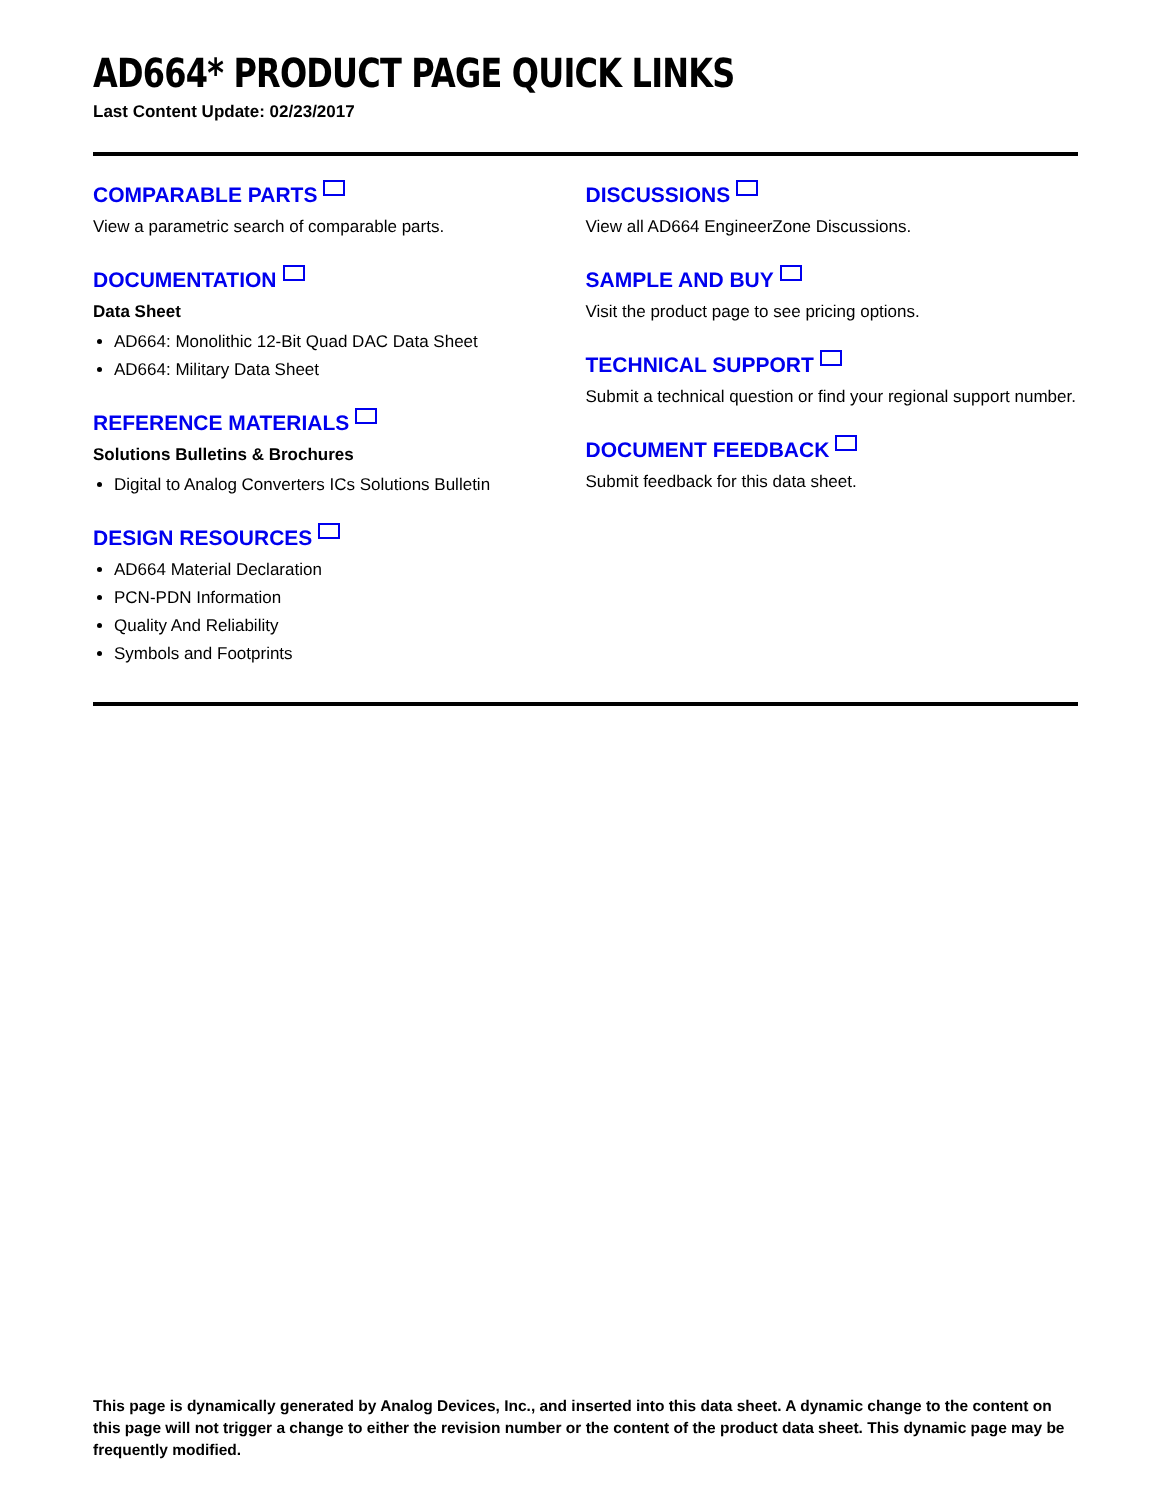AD664* PRODUCT PAGE QUICK LINKS
Last Content Update: 02/23/2017
COMPARABLE PARTS
View a parametric search of comparable parts.
DOCUMENTATION
Data Sheet
AD664: Monolithic 12-Bit Quad DAC Data Sheet
AD664: Military Data Sheet
REFERENCE MATERIALS
Solutions Bulletins & Brochures
Digital to Analog Converters ICs Solutions Bulletin
DESIGN RESOURCES
AD664 Material Declaration
PCN-PDN Information
Quality And Reliability
Symbols and Footprints
DISCUSSIONS
View all AD664 EngineerZone Discussions.
SAMPLE AND BUY
Visit the product page to see pricing options.
TECHNICAL SUPPORT
Submit a technical question or find your regional support number.
DOCUMENT FEEDBACK
Submit feedback for this data sheet.
This page is dynamically generated by Analog Devices, Inc., and inserted into this data sheet. A dynamic change to the content on this page will not trigger a change to either the revision number or the content of the product data sheet. This dynamic page may be frequently modified.